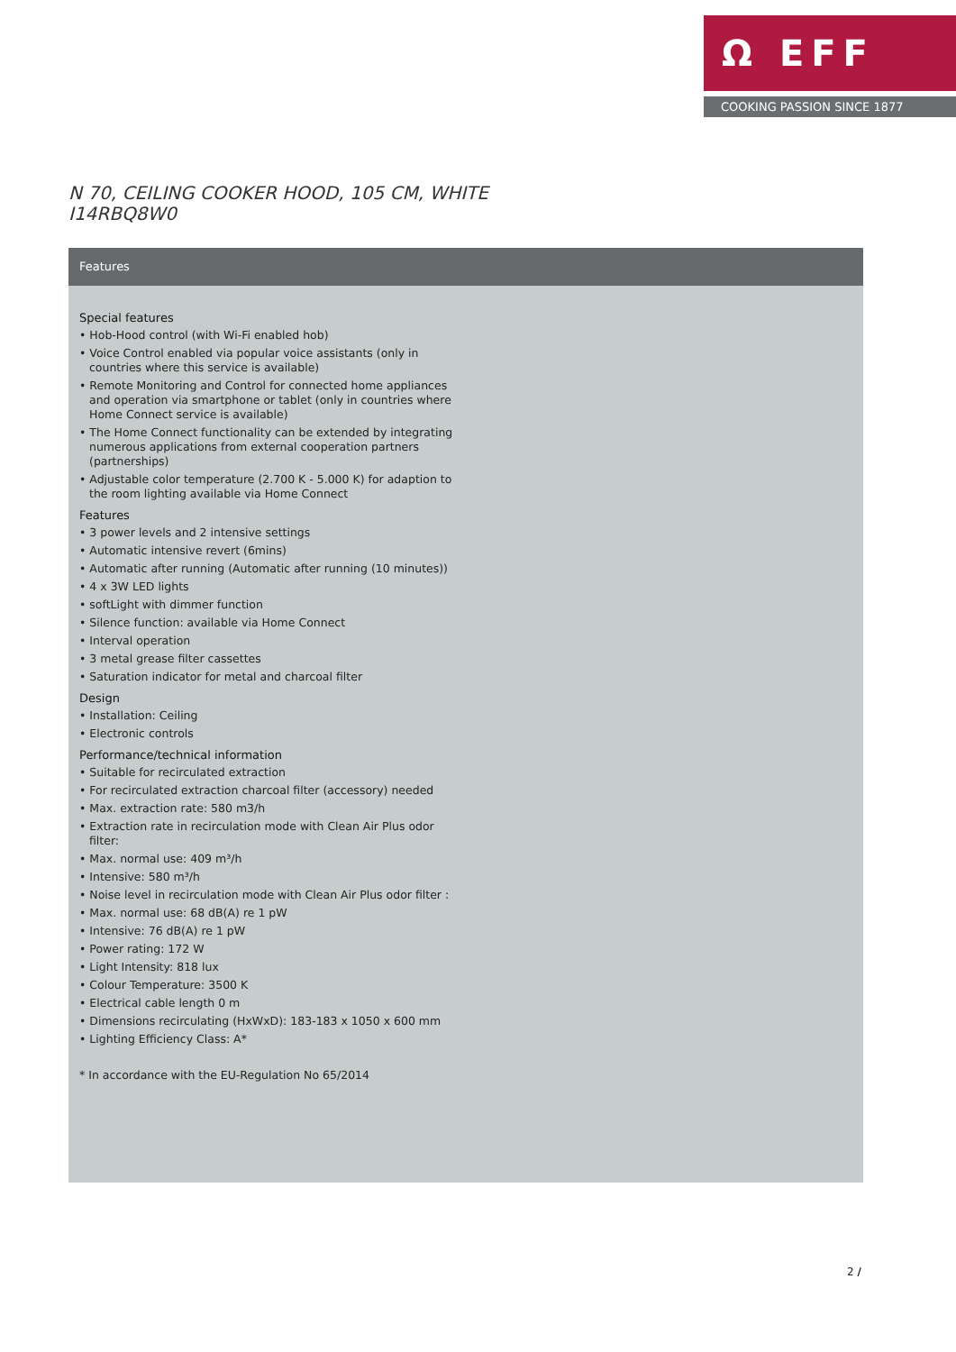Ω EFF
COOKING PASSION SINCE 1877
N 70, CEILING COOKER HOOD, 105 CM, WHITE
I14RBQ8W0
Features
Special features
• Hob-Hood control (with Wi-Fi enabled hob)
• Voice Control enabled via popular voice assistants (only in countries where this service is available)
• Remote Monitoring and Control for connected home appliances and operation via smartphone or tablet (only in countries where Home Connect service is available)
• The Home Connect functionality can be extended by integrating numerous applications from external cooperation partners (partnerships)
• Adjustable color temperature (2.700 K - 5.000 K) for adaption to the room lighting available via Home Connect
Features
• 3 power levels and 2 intensive settings
• Automatic intensive revert (6mins)
• Automatic after running (Automatic after running (10 minutes))
• 4 x 3W LED lights
• softLight with dimmer function
• Silence function: available via Home Connect
• Interval operation
• 3 metal grease filter cassettes
• Saturation indicator for metal and charcoal filter
Design
• Installation: Ceiling
• Electronic controls
Performance/technical information
• Suitable for recirculated extraction
• For recirculated extraction charcoal filter (accessory) needed
• Max. extraction rate: 580 m3/h
• Extraction rate in recirculation mode with Clean Air Plus odor filter:
• Max. normal use: 409 m³/h
• Intensive: 580 m³/h
• Noise level in recirculation mode with Clean Air Plus odor filter :
• Max. normal use: 68 dB(A) re 1 pW
• Intensive: 76 dB(A) re 1 pW
• Power rating: 172 W
• Light Intensity: 818 lux
• Colour Temperature: 3500 K
• Electrical cable length 0 m
• Dimensions recirculating (HxWxD): 183-183 x 1050 x 600 mm
• Lighting Efficiency Class: A*
* In accordance with the EU-Regulation No 65/2014
2 /